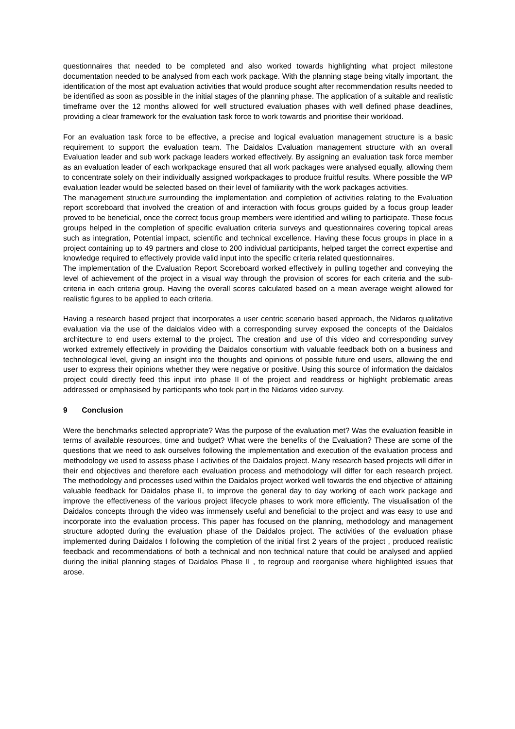questionnaires that needed to be completed and also worked towards highlighting what project milestone documentation needed to be analysed from each work package. With the planning stage being vitally important, the identification of the most apt evaluation activities that would produce sought after recommendation results needed to be identified as soon as possible in the initial stages of the planning phase. The application of a suitable and realistic timeframe over the 12 months allowed for well structured evaluation phases with well defined phase deadlines, providing a clear framework for the evaluation task force to work towards and prioritise their workload.
For an evaluation task force to be effective, a precise and logical evaluation management structure is a basic requirement to support the evaluation team. The Daidalos Evaluation management structure with an overall Evaluation leader and sub work package leaders worked effectively. By assigning an evaluation task force member as an evaluation leader of each workpackage ensured that all work packages were analysed equally, allowing them to concentrate solely on their individually assigned workpackages to produce fruitful results. Where possible the WP evaluation leader would be selected based on their level of familiarity with the work packages activities.
The management structure surrounding the implementation and completion of activities relating to the Evaluation report scoreboard that involved the creation of and interaction with focus groups guided by a focus group leader proved to be beneficial, once the correct focus group members were identified and willing to participate. These focus groups helped in the completion of specific evaluation criteria surveys and questionnaires covering topical areas such as integration, Potential impact, scientific and technical excellence. Having these focus groups in place in a project containing up to 49 partners and close to 200 individual participants, helped target the correct expertise and knowledge required to effectively provide valid input into the specific criteria related questionnaires.
The implementation of the Evaluation Report Scoreboard worked effectively in pulling together and conveying the level of achievement of the project in a visual way through the provision of scores for each criteria and the sub-criteria in each criteria group. Having the overall scores calculated based on a mean average weight allowed for realistic figures to be applied to each criteria.
Having a research based project that incorporates a user centric scenario based approach, the Nidaros qualitative evaluation via the use of the daidalos video with a corresponding survey exposed the concepts of the Daidalos architecture to end users external to the project. The creation and use of this video and corresponding survey worked extremely effectively in providing the Daidalos consortium with valuable feedback both on a business and technological level, giving an insight into the thoughts and opinions of possible future end users, allowing the end user to express their opinions whether they were negative or positive. Using this source of information the daidalos project could directly feed this input into phase II of the project and readdress or highlight problematic areas addressed or emphasised by participants who took part in the Nidaros video survey.
9 Conclusion
Were the benchmarks selected appropriate? Was the purpose of the evaluation met? Was the evaluation feasible in terms of available resources, time and budget? What were the benefits of the Evaluation? These are some of the questions that we need to ask ourselves following the implementation and execution of the evaluation process and methodology we used to assess phase I activities of the Daidalos project. Many research based projects will differ in their end objectives and therefore each evaluation process and methodology will differ for each research project. The methodology and processes used within the Daidalos project worked well towards the end objective of attaining valuable feedback for Daidalos phase II, to improve the general day to day working of each work package and improve the effectiveness of the various project lifecycle phases to work more efficiently. The visualisation of the Daidalos concepts through the video was immensely useful and beneficial to the project and was easy to use and incorporate into the evaluation process. This paper has focused on the planning, methodology and management structure adopted during the evaluation phase of the Daidalos project. The activities of the evaluation phase implemented during Daidalos I following the completion of the initial first 2 years of the project , produced realistic feedback and recommendations of both a technical and non technical nature that could be analysed and applied during the initial planning stages of Daidalos Phase II , to regroup and reorganise where highlighted issues that arose.